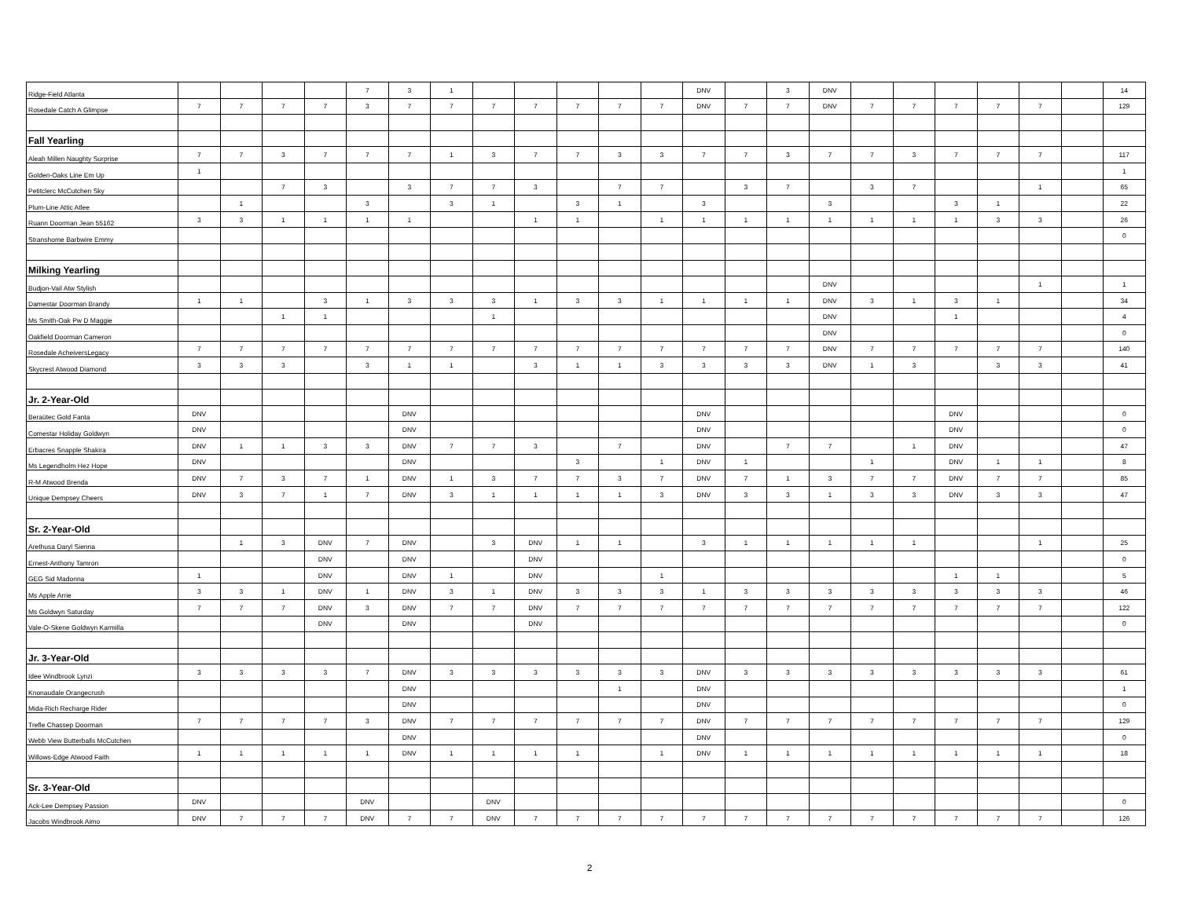| Ridge-Field Atlanta | | | | | 7 | 3 | 1 | | | | | | DNV | | 3 | DNV | | | | | | | 14 |
| Rosedale Catch A Glimpse | 7 | 7 | 7 | 7 | 3 | 7 | 7 | 7 | 7 | 7 | 7 | 7 | DNV | 7 | 7 | DNV | 7 | 7 | 7 | 7 | 7 | | 129 |
| Fall Yearling | | | | | | | | | | | | | | | | | | | | | | | |
| Aleah Millen Naughty Surprise | 7 | 7 | 3 | 7 | 7 | 7 | 1 | 3 | 7 | 7 | 3 | 3 | 7 | 7 | 3 | 7 | 7 | 3 | 7 | 7 | 7 | | 117 |
| Golden-Oaks Line Em Up | 1 | | | | | | | | | | | | | | | | | | | | | | 1 |
| Petitclerc McCutchen Sky | | | 7 | 3 | | 3 | 7 | 7 | 3 | | 7 | 7 | | 3 | 7 | | 3 | 7 | | | 1 | | 65 |
| Plum-Line Attic Atlee | | 1 | | | 3 | | 3 | 1 | | 3 | 1 | | 3 | | | 3 | | | 3 | 1 | | | 22 |
| Ruann Doorman Jean 55162 | 3 | 3 | 1 | 1 | 1 | 1 | | | 1 | 1 | | 1 | 1 | 1 | 1 | 1 | 1 | 1 | 1 | 3 | 3 | | 26 |
| Stranshome Barbwire Emmy | | | | | | | | | | | | | | | | | | | | | | | 0 |
| Milking Yearling | | | | | | | | | | | | | | | | | | | | | | | |
| Budjon-Vail Atw Stylish | | | | | | | | | | | | | | | | DNV | | | | | 1 | | 1 |
| Damestar Doorman Brandy | 1 | 1 | | 3 | 1 | 3 | 3 | 3 | 1 | 3 | 3 | 1 | 1 | 1 | 1 | DNV | 3 | 1 | 3 | 1 | | | 34 |
| Ms Smith-Oak Pw D Maggie | | | 1 | 1 | | | | 1 | | | | | | | | DNV | | | 1 | | | | 4 |
| Oakfield Doorman Cameron | | | | | | | | | | | | | | | | DNV | | | | | | | 0 |
| Rosedale AcheiversLegacy | 7 | 7 | 7 | 7 | 7 | 7 | 7 | 7 | 7 | 7 | 7 | 7 | 7 | 7 | 7 | DNV | 7 | 7 | 7 | 7 | 7 | | 140 |
| Skycrest Atwood Diamond | 3 | 3 | 3 | | 3 | 1 | 1 | | 3 | 1 | 1 | 3 | 3 | 3 | 3 | DNV | 1 | 3 | | 3 | 3 | | 41 |
| Jr. 2-Year-Old | | | | | | | | | | | | | | | | | | | | | | | |
| Beraütec Gold Fanta | DNV | | | | | DNV | | | | | | | DNV | | | | | | DNV | | | | 0 |
| Comestar Holiday Goldwyn | DNV | | | | | DNV | | | | | | | DNV | | | | | | DNV | | | | 0 |
| Erbacres Snapple Shakira | DNV | 1 | 1 | 3 | 3 | DNV | 7 | 7 | 3 | | 7 | | DNV | | 7 | 7 | | 1 | DNV | | | | 47 |
| Ms Legendholm Hez Hope | DNV | | | | | DNV | | | | 3 | | 1 | DNV | 1 | | | 1 | | DNV | 1 | 1 | | 8 |
| R-M Atwood Brenda | DNV | 7 | 3 | 7 | 1 | DNV | 1 | 3 | 7 | 7 | 3 | 7 | DNV | 7 | 1 | 3 | 7 | 7 | DNV | 7 | 7 | | 85 |
| Unique Dempsey Cheers | DNV | 3 | 7 | 1 | 7 | DNV | 3 | 1 | 1 | 1 | 1 | 3 | DNV | 3 | 3 | 1 | 3 | 3 | DNV | 3 | 3 | | 47 |
| Sr. 2-Year-Old | | | | | | | | | | | | | | | | | | | | | | | |
| Arethusa Daryl Sienna | | 1 | 3 | DNV | 7 | DNV | | 3 | DNV | 1 | 1 | | 3 | 1 | 1 | 1 | 1 | 1 | | | 1 | | 25 |
| Ernest-Anthony Tamron | | | | DNV | | DNV | | | DNV | | | | | | | | | | | | | | 0 |
| GEG Sid Madonna | 1 | | | DNV | | DNV | 1 | | DNV | | | 1 | | | | | | | 1 | 1 | | | 5 |
| Ms Apple Arrie | 3 | 3 | 1 | DNV | 1 | DNV | 3 | 1 | DNV | 3 | 3 | 3 | 1 | 3 | 3 | 3 | 3 | 3 | 3 | 3 | 3 | | 46 |
| Ms Goldwyn Saturday | 7 | 7 | 7 | DNV | 3 | DNV | 7 | 7 | DNV | 7 | 7 | 7 | 7 | 7 | 7 | 7 | 7 | 7 | 7 | 7 | 7 | | 122 |
| Vale-O-Skene Goldwyn Karmilla | | | | DNV | | DNV | | | DNV | | | | | | | | | | | | | | 0 |
| Jr. 3-Year-Old | | | | | | | | | | | | | | | | | | | | | | | |
| Idee Windbrook Lynzi | 3 | 3 | 3 | 3 | 7 | DNV | 3 | 3 | 3 | 3 | 3 | 3 | DNV | 3 | 3 | 3 | 3 | 3 | 3 | 3 | 3 | | 61 |
| Knonaudale Orangecrush | | | | | | DNV | | | | | 1 | | DNV | | | | | | | | | | 1 |
| Mida-Rich Recharge Rider | | | | | | DNV | | | | | | | DNV | | | | | | | | | | 0 |
| Trefle Chassep Doorman | 7 | 7 | 7 | 7 | 3 | DNV | 7 | 7 | 7 | 7 | 7 | 7 | DNV | 7 | 7 | 7 | 7 | 7 | 7 | 7 | 7 | | 129 |
| Webb View Butterballs McCutchen | | | | | | DNV | | | | | | | DNV | | | | | | | | | | 0 |
| Willows-Edge Atwood Faith | 1 | 1 | 1 | 1 | 1 | DNV | 1 | 1 | 1 | 1 | | 1 | DNV | 1 | 1 | 1 | 1 | 1 | 1 | 1 | 1 | | 18 |
| Sr. 3-Year-Old | | | | | | | | | | | | | | | | | | | | | | | |
| Ack-Lee Dempsey Passion | DNV | | | | DNV | | | DNV | | | | | | | | | | | | | | | 0 |
| Jacobs Windbrook Aimo | DNV | 7 | 7 | 7 | DNV | 7 | 7 | DNV | 7 | 7 | 7 | 7 | 7 | 7 | 7 | 7 | 7 | 7 | 7 | 7 | 7 | | 126 |
2